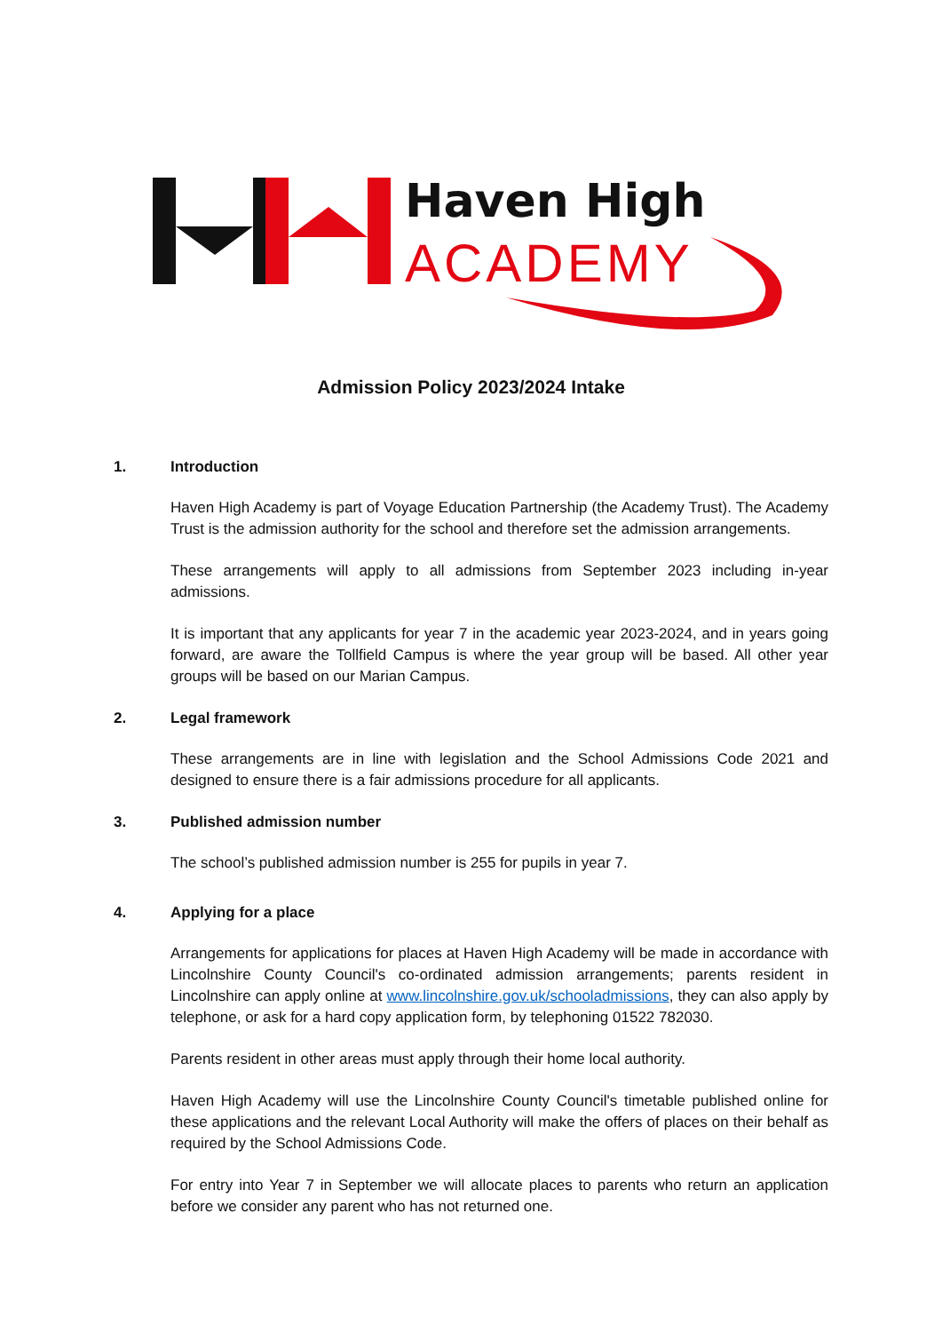Haven High
ACADEMY
Admission Policy 2023/2024 Intake
1. Introduction
Haven High Academy is part of Voyage Education Partnership (the Academy Trust). The Academy Trust is the admission authority for the school and therefore set the admission arrangements.
These arrangements will apply to all admissions from September 2023 including in-year admissions.
It is important that any applicants for year 7 in the academic year 2023-2024, and in years going forward, are aware the Tollfield Campus is where the year group will be based. All other year groups will be based on our Marian Campus.
2. Legal framework
These arrangements are in line with legislation and the School Admissions Code 2021 and designed to ensure there is a fair admissions procedure for all applicants.
3. Published admission number
The school’s published admission number is 255 for pupils in year 7.
4. Applying for a place
Arrangements for applications for places at Haven High Academy will be made in accordance with Lincolnshire County Council's co-ordinated admission arrangements; parents resident in Lincolnshire can apply online at www.lincolnshire.gov.uk/schooladmissions, they can also apply by telephone, or ask for a hard copy application form, by telephoning 01522 782030.
Parents resident in other areas must apply through their home local authority.
Haven High Academy will use the Lincolnshire County Council's timetable published online for these applications and the relevant Local Authority will make the offers of places on their behalf as required by the School Admissions Code.
For entry into Year 7 in September we will allocate places to parents who return an application before we consider any parent who has not returned one.